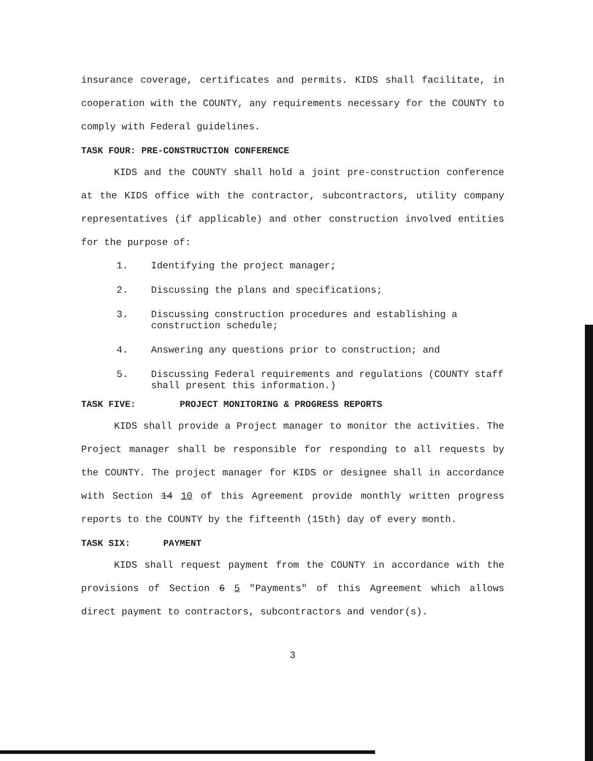insurance coverage, certificates and permits. KIDS shall facilitate, in cooperation with the COUNTY, any requirements necessary for the COUNTY to comply with Federal guidelines.
TASK FOUR: PRE-CONSTRUCTION CONFERENCE
KIDS and the COUNTY shall hold a joint pre-construction conference at the KIDS office with the contractor, subcontractors, utility company representatives (if applicable) and other construction involved entities for the purpose of:
1. Identifying the project manager;
2. Discussing the plans and specifications;
3. Discussing construction procedures and establishing a construction schedule;
4. Answering any questions prior to construction; and
5. Discussing Federal requirements and regulations (COUNTY staff shall present this information.)
TASK FIVE: PROJECT MONITORING & PROGRESS REPORTS
KIDS shall provide a Project manager to monitor the activities. The Project manager shall be responsible for responding to all requests by the COUNTY. The project manager for KIDS or designee shall in accordance with Section 14 10 of this Agreement provide monthly written progress reports to the COUNTY by the fifteenth (15th) day of every month.
TASK SIX: PAYMENT
KIDS shall request payment from the COUNTY in accordance with the provisions of Section 6 5 "Payments" of this Agreement which allows direct payment to contractors, subcontractors and vendor(s).
3